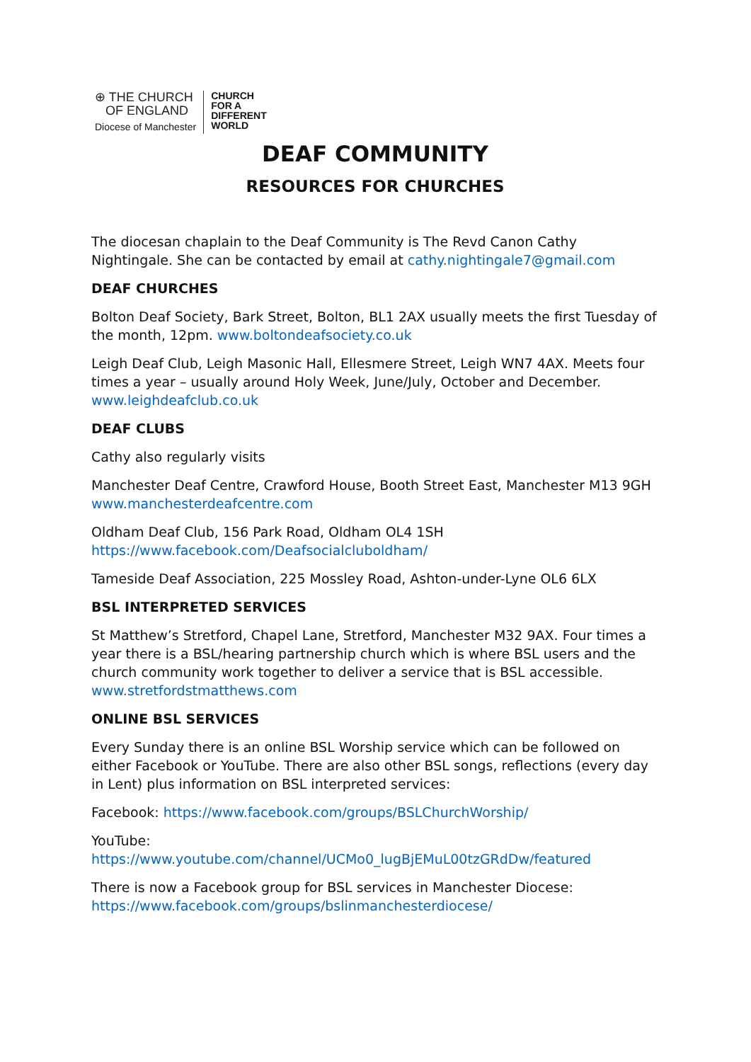⊕ THE CHURCH
OF ENGLAND
Diocese of Manchester
CHURCH
FOR A
DIFFERENT
WORLD
DEAF COMMUNITY
RESOURCES FOR CHURCHES
The diocesan chaplain to the Deaf Community is The Revd Canon Cathy Nightingale. She can be contacted by email at cathy.nightingale7@gmail.com
DEAF CHURCHES
Bolton Deaf Society, Bark Street, Bolton, BL1 2AX usually meets the first Tuesday of the month, 12pm. www.boltondeafsociety.co.uk
Leigh Deaf Club, Leigh Masonic Hall, Ellesmere Street, Leigh WN7 4AX. Meets four times a year – usually around Holy Week, June/July, October and December. www.leighdeafclub.co.uk
DEAF CLUBS
Cathy also regularly visits
Manchester Deaf Centre, Crawford House, Booth Street East, Manchester M13 9GH
www.manchesterdeafcentre.com
Oldham Deaf Club, 156 Park Road, Oldham OL4 1SH
https://www.facebook.com/Deafsocialcluboldham/
Tameside Deaf Association, 225 Mossley Road, Ashton-under-Lyne OL6 6LX
BSL INTERPRETED SERVICES
St Matthew’s Stretford, Chapel Lane, Stretford, Manchester M32 9AX. Four times a year there is a BSL/hearing partnership church which is where BSL users and the church community work together to deliver a service that is BSL accessible. www.stretfordstmatthews.com
ONLINE BSL SERVICES
Every Sunday there is an online BSL Worship service which can be followed on either Facebook or YouTube. There are also other BSL songs, reflections (every day in Lent) plus information on BSL interpreted services:
Facebook: https://www.facebook.com/groups/BSLChurchWorship/
YouTube:
https://www.youtube.com/channel/UCMo0_lugBjEMuL00tzGRdDw/featured
There is now a Facebook group for BSL services in Manchester Diocese:
https://www.facebook.com/groups/bslinmanchesterdiocese/